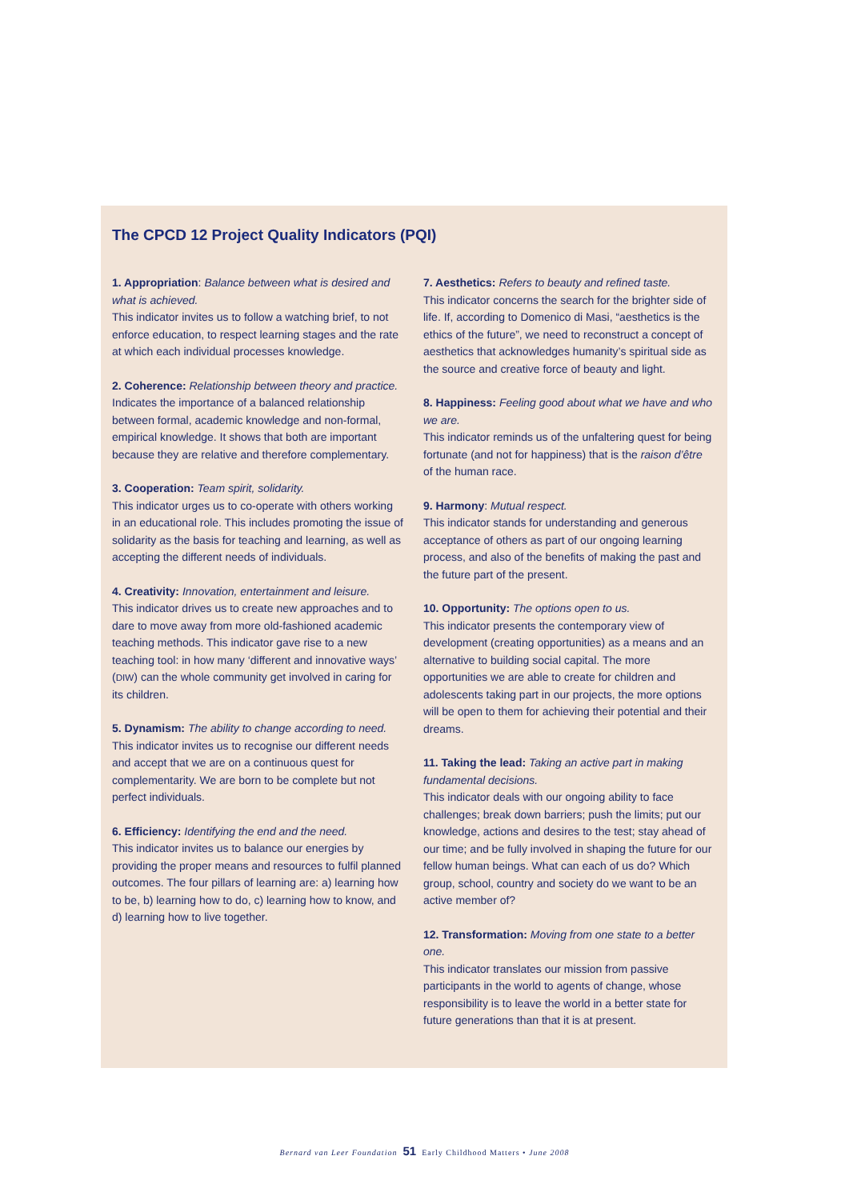The CPCD 12 Project Quality Indicators (PQI)
1. Appropriation: Balance between what is desired and what is achieved.
This indicator invites us to follow a watching brief, to not enforce education, to respect learning stages and the rate at which each individual processes knowledge.
2. Coherence: Relationship between theory and practice.
Indicates the importance of a balanced relationship between formal, academic knowledge and non-formal, empirical knowledge. It shows that both are important because they are relative and therefore complementary.
3. Cooperation: Team spirit, solidarity.
This indicator urges us to co-operate with others working in an educational role. This includes promoting the issue of solidarity as the basis for teaching and learning, as well as accepting the different needs of individuals.
4. Creativity: Innovation, entertainment and leisure.
This indicator drives us to create new approaches and to dare to move away from more old-fashioned academic teaching methods. This indicator gave rise to a new teaching tool: in how many ‘different and innovative ways’ (DIW) can the whole community get involved in caring for its children.
5. Dynamism: The ability to change according to need.
This indicator invites us to recognise our different needs and accept that we are on a continuous quest for complementarity. We are born to be complete but not perfect individuals.
6. Efficiency: Identifying the end and the need.
This indicator invites us to balance our energies by providing the proper means and resources to fulfil planned outcomes. The four pillars of learning are: a) learning how to be, b) learning how to do, c) learning how to know, and d) learning how to live together.
7. Aesthetics: Refers to beauty and refined taste.
This indicator concerns the search for the brighter side of life. If, according to Domenico di Masi, “aesthetics is the ethics of the future”, we need to reconstruct a concept of aesthetics that acknowledges humanity’s spiritual side as the source and creative force of beauty and light.
8. Happiness: Feeling good about what we have and who we are.
This indicator reminds us of the unfaltering quest for being fortunate (and not for happiness) that is the raison d’être of the human race.
9. Harmony: Mutual respect.
This indicator stands for understanding and generous acceptance of others as part of our ongoing learning process, and also of the benefits of making the past and the future part of the present.
10. Opportunity: The options open to us.
This indicator presents the contemporary view of development (creating opportunities) as a means and an alternative to building social capital. The more opportunities we are able to create for children and adolescents taking part in our projects, the more options will be open to them for achieving their potential and their dreams.
11. Taking the lead: Taking an active part in making fundamental decisions.
This indicator deals with our ongoing ability to face challenges; break down barriers; push the limits; put our knowledge, actions and desires to the test; stay ahead of our time; and be fully involved in shaping the future for our fellow human beings. What can each of us do? Which group, school, country and society do we want to be an active member of?
12. Transformation: Moving from one state to a better one.
This indicator translates our mission from passive participants in the world to agents of change, whose responsibility is to leave the world in a better state for future generations than that it is at present.
Bernard van Leer Foundation 51 Early Childhood Matters • June 2008